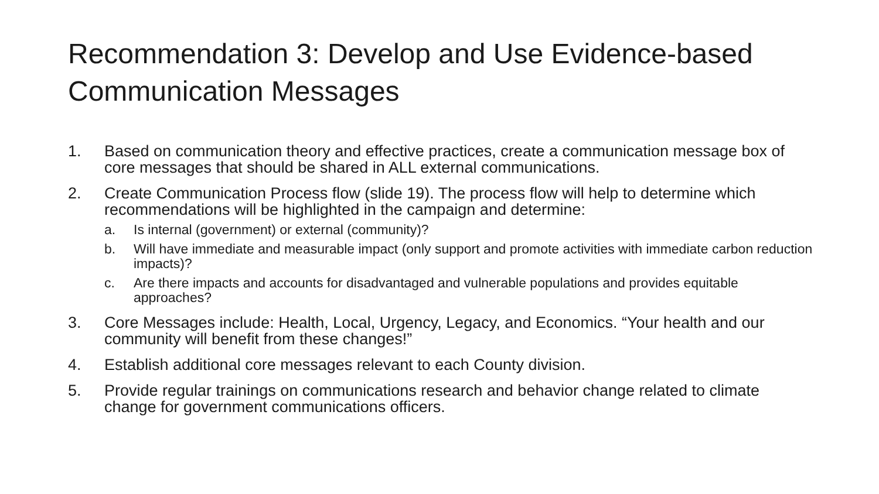Recommendation 3: Develop and Use Evidence-based Communication Messages
1. Based on communication theory and effective practices, create a communication message box of core messages that should be shared in ALL external communications.
2. Create Communication Process flow (slide 19). The process flow will help to determine which recommendations will be highlighted in the campaign and determine:
a. Is internal (government) or external (community)?
b. Will have immediate and measurable impact (only support and promote activities with immediate carbon reduction impacts)?
c. Are there impacts and accounts for disadvantaged and vulnerable populations and provides equitable approaches?
3. Core Messages include: Health, Local, Urgency, Legacy, and Economics. “Your health and our community will benefit from these changes!”
4. Establish additional core messages relevant to each County division.
5. Provide regular trainings on communications research and behavior change related to climate change for government communications officers.